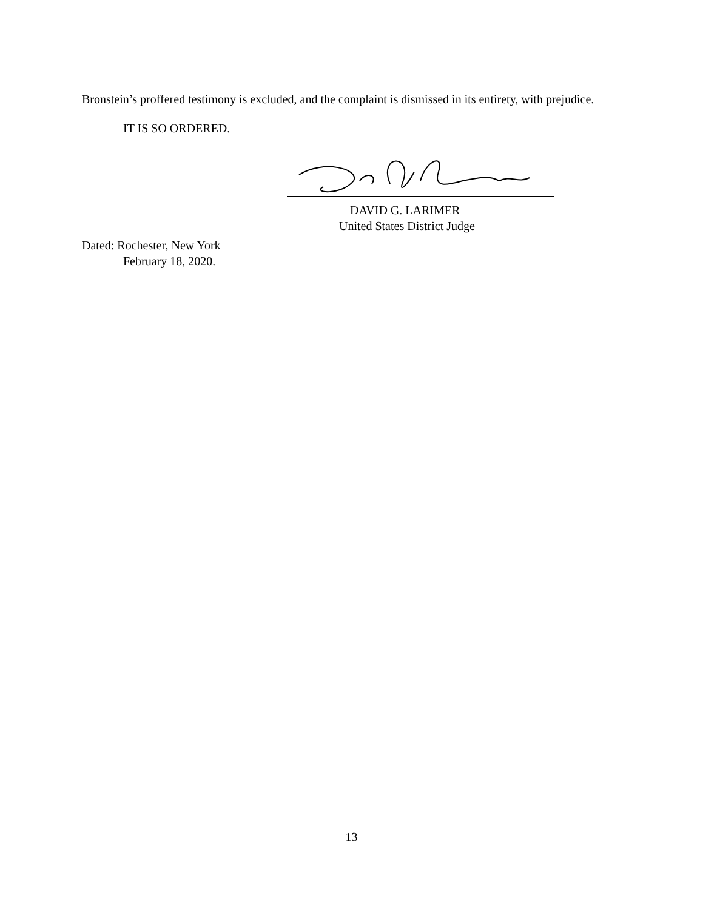Bronstein’s proffered testimony is excluded, and the complaint is dismissed in its entirety, with prejudice.
IT IS SO ORDERED.
DAVID G. LARIMER
United States District Judge
Dated: Rochester, New York
February 18, 2020.
13